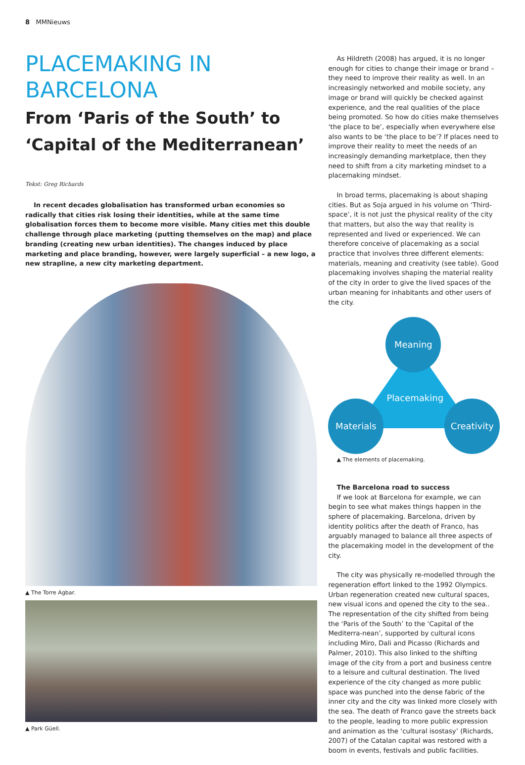8 MMNieuws
PLACEMAKING IN
BARCELONA
From ‘Paris of the South’ to ‘Capital of the Mediterranean’
Tekst: Greg Richards
In recent decades globalisation has transformed urban economies so radically that cities risk losing their identities, while at the same time globalisation forces them to become more visible. Many cities met this double challenge through place marketing (putting themselves on the map) and place branding (creating new urban identities). The changes induced by place marketing and place branding, however, were largely superficial – a new logo, a new strapline, a new city marketing department.
▲ The Torre Agbar.
▲ Park Güell.
As Hildreth (2008) has argued, it is no longer enough for cities to change their image or brand – they need to improve their reality as well. In an increasingly networked and mobile society, any image or brand will quickly be checked against experience, and the real qualities of the place being promoted. So how do cities make themselves ‘the place to be’, especially when everywhere else also wants to be ‘the place to be’? If places need to improve their reality to meet the needs of an increasingly demanding marketplace, then they need to shift from a city marketing mindset to a placemaking mindset.
In broad terms, placemaking is about shaping cities. But as Soja argued in his volume on ‘Third-space’, it is not just the physical reality of the city that matters, but also the way that reality is represented and lived or experienced. We can therefore conceive of placemaking as a social practice that involves three different elements: materials, meaning and creativity (see table). Good placemaking involves shaping the material reality of the city in order to give the lived spaces of the urban meaning for inhabitants and other users of the city.
Meaning
Placemaking
Materials Creativity
▲ The elements of placemaking.
The Barcelona road to success
If we look at Barcelona for example, we can begin to see what makes things happen in the sphere of placemaking. Barcelona, driven by identity politics after the death of Franco, has arguably managed to balance all three aspects of the placemaking model in the development of the city.
The city was physically re-modelled through the regeneration effort linked to the 1992 Olympics. Urban regeneration created new cultural spaces, new visual icons and opened the city to the sea.. The representation of the city shifted from being the ‘Paris of the South’ to the ‘Capital of the Mediterra-nean’, supported by cultural icons including Miro, Dali and Picasso (Richards and Palmer, 2010). This also linked to the shifting image of the city from a port and business centre to a leisure and cultural destination. The lived experience of the city changed as more public space was punched into the dense fabric of the inner city and the city was linked more closely with the sea. The death of Franco gave the streets back to the people, leading to more public expression and animation as the ‘cultural isostasy’ (Richards, 2007) of the Catalan capital was restored with a boom in events, festivals and public facilities.